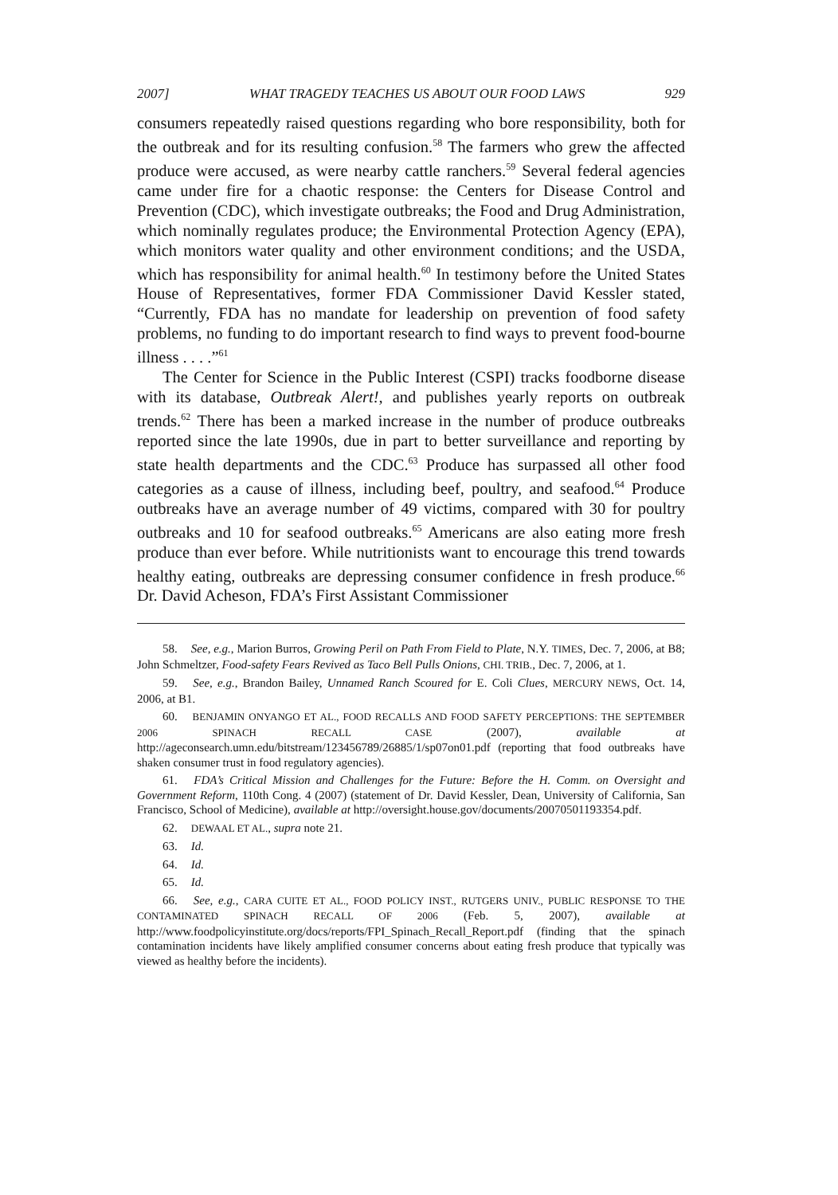2007] WHAT TRAGEDY TEACHES US ABOUT OUR FOOD LAWS 929
consumers repeatedly raised questions regarding who bore responsibility, both for the outbreak and for its resulting confusion.<sup>58</sup> The farmers who grew the affected produce were accused, as were nearby cattle ranchers.<sup>59</sup> Several federal agencies came under fire for a chaotic response: the Centers for Disease Control and Prevention (CDC), which investigate outbreaks; the Food and Drug Administration, which nominally regulates produce; the Environmental Protection Agency (EPA), which monitors water quality and other environment conditions; and the USDA, which has responsibility for animal health.<sup>60</sup> In testimony before the United States House of Representatives, former FDA Commissioner David Kessler stated, “Currently, FDA has no mandate for leadership on prevention of food safety problems, no funding to do important research to find ways to prevent food-bourne illness . . . .”<sup>61</sup>
The Center for Science in the Public Interest (CSPI) tracks foodborne disease with its database, Outbreak Alert!, and publishes yearly reports on outbreak trends.<sup>62</sup> There has been a marked increase in the number of produce outbreaks reported since the late 1990s, due in part to better surveillance and reporting by state health departments and the CDC.<sup>63</sup> Produce has surpassed all other food categories as a cause of illness, including beef, poultry, and seafood.<sup>64</sup> Produce outbreaks have an average number of 49 victims, compared with 30 for poultry outbreaks and 10 for seafood outbreaks.<sup>65</sup> Americans are also eating more fresh produce than ever before. While nutritionists want to encourage this trend towards healthy eating, outbreaks are depressing consumer confidence in fresh produce.<sup>66</sup> Dr. David Acheson, FDA’s First Assistant Commissioner
58. See, e.g., Marion Burros, Growing Peril on Path From Field to Plate, N.Y. TIMES, Dec. 7, 2006, at B8; John Schmeltzer, Food-safety Fears Revived as Taco Bell Pulls Onions, CHI. TRIB., Dec. 7, 2006, at 1.
59. See, e.g., Brandon Bailey, Unnamed Ranch Scoured for E. Coli Clues, MERCURY NEWS, Oct. 14, 2006, at B1.
60. BENJAMIN ONYANGO ET AL., FOOD RECALLS AND FOOD SAFETY PERCEPTIONS: THE SEPTEMBER 2006 SPINACH RECALL CASE (2007), available at http://ageconsearch.umn.edu/bitstream/123456789/26885/1/sp07on01.pdf (reporting that food outbreaks have shaken consumer trust in food regulatory agencies).
61. FDA’s Critical Mission and Challenges for the Future: Before the H. Comm. on Oversight and Government Reform, 110th Cong. 4 (2007) (statement of Dr. David Kessler, Dean, University of California, San Francisco, School of Medicine), available at http://oversight.house.gov/documents/20070501193354.pdf.
62. DEWAAL ET AL., supra note 21.
63. Id.
64. Id.
65. Id.
66. See, e.g., CARA CUITE ET AL., FOOD POLICY INST., RUTGERS UNIV., PUBLIC RESPONSE TO THE CONTAMINATED SPINACH RECALL OF 2006 (Feb. 5, 2007), available at http://www.foodpolicyinstitute.org/docs/reports/FPI_Spinach_Recall_Report.pdf (finding that the spinach contamination incidents have likely amplified consumer concerns about eating fresh produce that typically was viewed as healthy before the incidents).